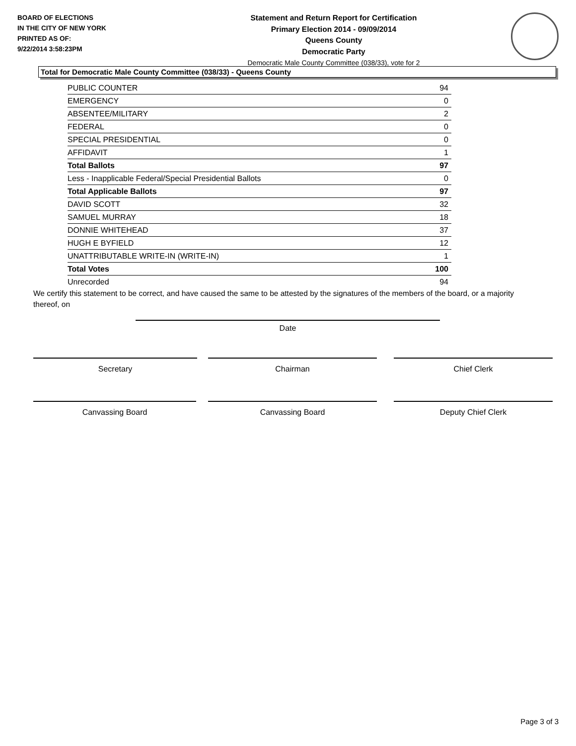BOARD OF ELECTIONS
IN THE CITY OF NEW YORK
PRINTED AS OF:
9/22/2014 3:58:23PM
Statement and Return Report for Certification
Primary Election 2014 - 09/09/2014
Queens County
Democratic Party
Democratic Male County Committee (038/33), vote for 2
Total for Democratic Male County Committee (038/33) - Queens County
| PUBLIC COUNTER | 94 |
| EMERGENCY | 0 |
| ABSENTEE/MILITARY | 2 |
| FEDERAL | 0 |
| SPECIAL PRESIDENTIAL | 0 |
| AFFIDAVIT | 1 |
| Total Ballots | 97 |
| Less - Inapplicable Federal/Special Presidential Ballots | 0 |
| Total Applicable Ballots | 97 |
| DAVID SCOTT | 32 |
| SAMUEL MURRAY | 18 |
| DONNIE WHITEHEAD | 37 |
| HUGH E BYFIELD | 12 |
| UNATTRIBUTABLE WRITE-IN (WRITE-IN) | 1 |
| Total Votes | 100 |
| Unrecorded | 94 |
We certify this statement to be correct, and have caused the same to be attested by the signatures of the members of the board, or a majority thereof, on
Date
Secretary Chairman Chief Clerk
Canvassing Board Canvassing Board Deputy Chief Clerk
Page 3 of 3